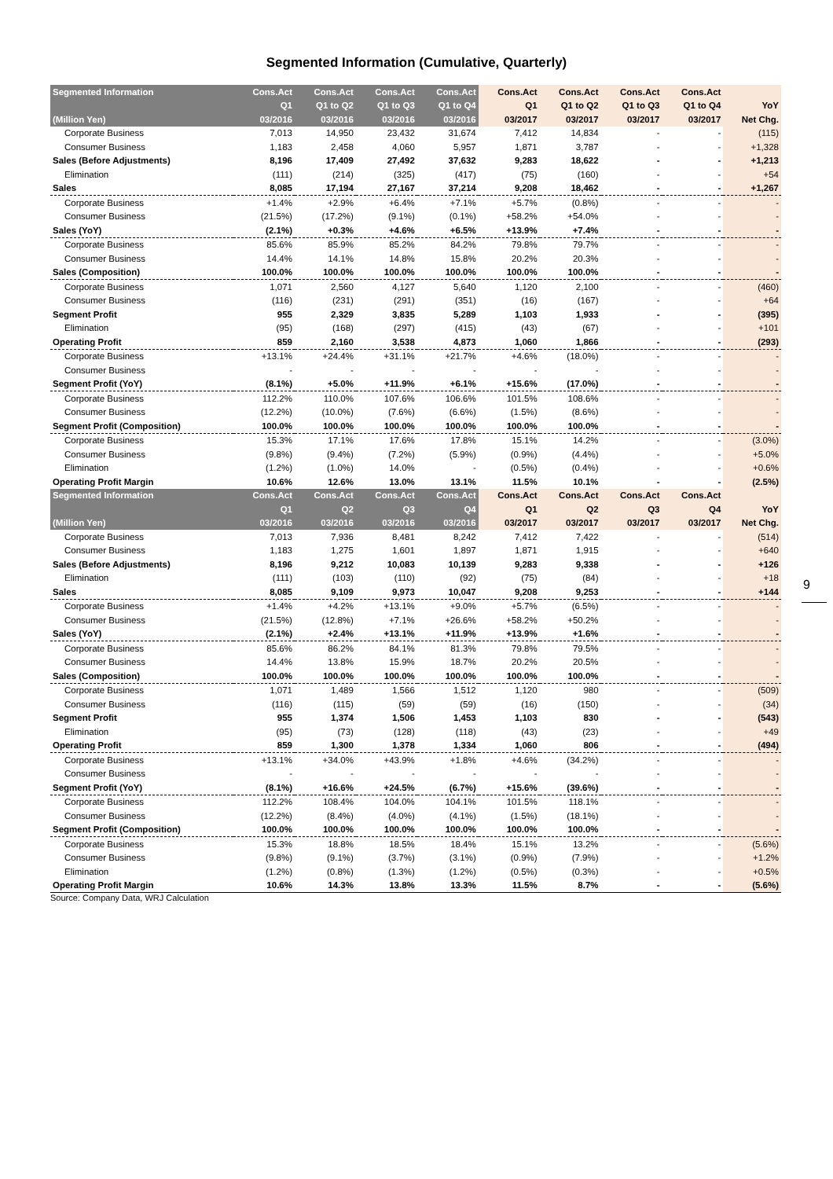Segmented Information (Cumulative, Quarterly)
| Segmented Information | Cons.Act | Cons.Act | Cons.Act | Cons.Act | Cons.Act | Cons.Act | Cons.Act | Cons.Act | |
| --- | --- | --- | --- | --- | --- | --- | --- | --- | --- |
| | Q1 | Q1 to Q2 | Q1 to Q3 | Q1 to Q4 | Q1 | Q1 to Q2 | Q1 to Q3 | Q1 to Q4 | YoY |
| (Million Yen) | 03/2016 | 03/2016 | 03/2016 | 03/2016 | 03/2017 | 03/2017 | 03/2017 | 03/2017 | Net Chg. |
| Corporate Business | 7,013 | 14,950 | 23,432 | 31,674 | 7,412 | 14,834 | - | - | (115) |
| Consumer Business | 1,183 | 2,458 | 4,060 | 5,957 | 1,871 | 3,787 | - | - | +1,328 |
| Sales (Before Adjustments) | 8,196 | 17,409 | 27,492 | 37,632 | 9,283 | 18,622 | - | - | +1,213 |
| Elimination | (111) | (214) | (325) | (417) | (75) | (160) | - | - | +54 |
| Sales | 8,085 | 17,194 | 27,167 | 37,214 | 9,208 | 18,462 | - | - | +1,267 |
| Corporate Business | +1.4% | +2.9% | +6.4% | +7.1% | +5.7% | (0.8%) | - | - | - |
| Consumer Business | (21.5%) | (17.2%) | (9.1%) | (0.1%) | +58.2% | +54.0% | - | - | - |
| Sales (YoY) | (2.1%) | +0.3% | +4.6% | +6.5% | +13.9% | +7.4% | - | - | - |
| Corporate Business | 85.6% | 85.9% | 85.2% | 84.2% | 79.8% | 79.7% | - | - | - |
| Consumer Business | 14.4% | 14.1% | 14.8% | 15.8% | 20.2% | 20.3% | - | - | - |
| Sales (Composition) | 100.0% | 100.0% | 100.0% | 100.0% | 100.0% | 100.0% | - | - | - |
| Corporate Business | 1,071 | 2,560 | 4,127 | 5,640 | 1,120 | 2,100 | - | - | (460) |
| Consumer Business | (116) | (231) | (291) | (351) | (16) | (167) | - | - | +64 |
| Segment Profit | 955 | 2,329 | 3,835 | 5,289 | 1,103 | 1,933 | - | - | (395) |
| Elimination | (95) | (168) | (297) | (415) | (43) | (67) | - | - | +101 |
| Operating Profit | 859 | 2,160 | 3,538 | 4,873 | 1,060 | 1,866 | - | - | (293) |
| Corporate Business | +13.1% | +24.4% | +31.1% | +21.7% | +4.6% | (18.0%) | - | - | - |
| Consumer Business | - | - | - | - | - | - | - | - | - |
| Segment Profit (YoY) | (8.1%) | +5.0% | +11.9% | +6.1% | +15.6% | (17.0%) | - | - | - |
| Corporate Business | 112.2% | 110.0% | 107.6% | 106.6% | 101.5% | 108.6% | - | - | - |
| Consumer Business | (12.2%) | (10.0%) | (7.6%) | (6.6%) | (1.5%) | (8.6%) | - | - | - |
| Segment Profit (Composition) | 100.0% | 100.0% | 100.0% | 100.0% | 100.0% | 100.0% | - | - | - |
| Corporate Business | 15.3% | 17.1% | 17.6% | 17.8% | 15.1% | 14.2% | - | - | (3.0%) |
| Consumer Business | (9.8%) | (9.4%) | (7.2%) | (5.9%) | (0.9%) | (4.4%) | - | - | +5.0% |
| Elimination | (1.2%) | (1.0%) | 14.0% | - | (0.5%) | (0.4%) | - | - | +0.6% |
| Operating Profit Margin | 10.6% | 12.6% | 13.0% | 13.1% | 11.5% | 10.1% | - | - | (2.5%) |
| Segmented Information | Cons.Act | Cons.Act | Cons.Act | Cons.Act | Cons.Act | Cons.Act | Cons.Act | Cons.Act | |
| | Q1 | Q2 | Q3 | Q4 | Q1 | Q2 | Q3 | Q4 | YoY |
| (Million Yen) | 03/2016 | 03/2016 | 03/2016 | 03/2016 | 03/2017 | 03/2017 | 03/2017 | 03/2017 | Net Chg. |
| Corporate Business | 7,013 | 7,936 | 8,481 | 8,242 | 7,412 | 7,422 | - | - | (514) |
| Consumer Business | 1,183 | 1,275 | 1,601 | 1,897 | 1,871 | 1,915 | - | - | +640 |
| Sales (Before Adjustments) | 8,196 | 9,212 | 10,083 | 10,139 | 9,283 | 9,338 | - | - | +126 |
| Elimination | (111) | (103) | (110) | (92) | (75) | (84) | - | - | +18 |
| Sales | 8,085 | 9,109 | 9,973 | 10,047 | 9,208 | 9,253 | - | - | +144 |
| Corporate Business | +1.4% | +4.2% | +13.1% | +9.0% | +5.7% | (6.5%) | - | - | - |
| Consumer Business | (21.5%) | (12.8%) | +7.1% | +26.6% | +58.2% | +50.2% | - | - | - |
| Sales (YoY) | (2.1%) | +2.4% | +13.1% | +11.9% | +13.9% | +1.6% | - | - | - |
| Corporate Business | 85.6% | 86.2% | 84.1% | 81.3% | 79.8% | 79.5% | - | - | - |
| Consumer Business | 14.4% | 13.8% | 15.9% | 18.7% | 20.2% | 20.5% | - | - | - |
| Sales (Composition) | 100.0% | 100.0% | 100.0% | 100.0% | 100.0% | 100.0% | - | - | - |
| Corporate Business | 1,071 | 1,489 | 1,566 | 1,512 | 1,120 | 980 | - | - | (509) |
| Consumer Business | (116) | (115) | (59) | (59) | (16) | (150) | - | - | (34) |
| Segment Profit | 955 | 1,374 | 1,506 | 1,453 | 1,103 | 830 | - | - | (543) |
| Elimination | (95) | (73) | (128) | (118) | (43) | (23) | - | - | +49 |
| Operating Profit | 859 | 1,300 | 1,378 | 1,334 | 1,060 | 806 | - | - | (494) |
| Corporate Business | +13.1% | +34.0% | +43.9% | +1.8% | +4.6% | (34.2%) | - | - | - |
| Consumer Business | - | - | - | - | - | - | - | - | - |
| Segment Profit (YoY) | (8.1%) | +16.6% | +24.5% | (6.7%) | +15.6% | (39.6%) | - | - | - |
| Corporate Business | 112.2% | 108.4% | 104.0% | 104.1% | 101.5% | 118.1% | - | - | - |
| Consumer Business | (12.2%) | (8.4%) | (4.0%) | (4.1%) | (1.5%) | (18.1%) | - | - | - |
| Segment Profit (Composition) | 100.0% | 100.0% | 100.0% | 100.0% | 100.0% | 100.0% | - | - | - |
| Corporate Business | 15.3% | 18.8% | 18.5% | 18.4% | 15.1% | 13.2% | - | - | (5.6%) |
| Consumer Business | (9.8%) | (9.1%) | (3.7%) | (3.1%) | (0.9%) | (7.9%) | - | - | +1.2% |
| Elimination | (1.2%) | (0.8%) | (1.3%) | (1.2%) | (0.5%) | (0.3%) | - | - | +0.5% |
| Operating Profit Margin | 10.6% | 14.3% | 13.8% | 13.3% | 11.5% | 8.7% | - | - | (5.6%) |
Source: Company Data, WRJ Calculation
9